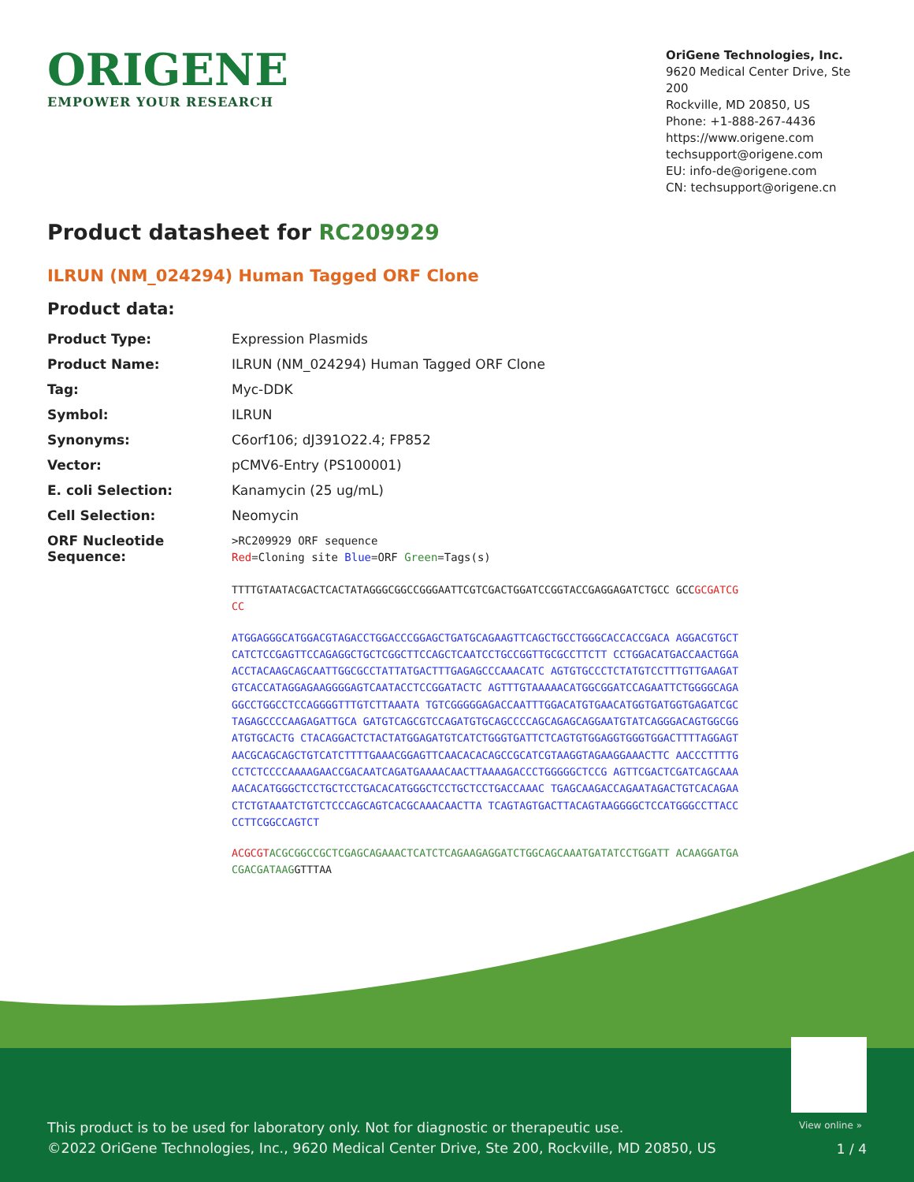ORIGENE
EMPOWER YOUR RESEARCH
OriGene Technologies, Inc.
9620 Medical Center Drive, Ste 200
Rockville, MD 20850, US
Phone: +1-888-267-4436
https://www.origene.com
techsupport@origene.com
EU: info-de@origene.com
CN: techsupport@origene.cn
Product datasheet for RC209929
ILRUN (NM_024294) Human Tagged ORF Clone
Product data:
| Product Type: | Expression Plasmids |
| Product Name: | ILRUN (NM_024294) Human Tagged ORF Clone |
| Tag: | Myc-DDK |
| Symbol: | ILRUN |
| Synonyms: | C6orf106; dJ391O22.4; FP852 |
| Vector: | pCMV6-Entry (PS100001) |
| E. coli Selection: | Kanamycin (25 ug/mL) |
| Cell Selection: | Neomycin |
| ORF Nucleotide Sequence: | >RC209929 ORF sequence Red =Cloning site Blue =ORF Green =Tags(s) TTTTGTAATACGACTCACTATAGGGCGGCCGGGAATTCGTCGACTGGATCCGGTACCGAGGAGATCTGCC GCC GCGATCGCC ATGGAGGGCATGGACGTAGACCTGGACCCGGAGCTGATGCAGAAGTTCAGCTGCCTGGGCACCACCGACA AGGACGTGCTCATCTCCGAGTTCCAGAGGCTGCTCGGCTTCCAGCTCAATCCTGCCGGTTGCGCCTTCTT CCTGGACATGACCAACTGGAACCTACAAGCAGCAATTGGCGCCTATTATGACTTTGAGAGCCCAAACATC AGTGTGCCCTCTATGTCCTTTGTTGAAGATGTCACCATAGGAGAAGGGGAGTCAATACCTCCGGATACTC AGTTTGTAAAAACATGGCGGATCCAGAATTCTGGGGCAGAGGCCTGGCCTCCAGGGGTTTGTCTTAAATA TGTCGGGGGAGACCAATTTGGACATGTGAACATGGTGATGGTGAGATCGCTAGAGCCCCAAGAGATTGCA GATGTCAGCGTCCAGATGTGCAGCCCCAGCAGAGCAGGAATGTATCAGGGACAGTGGCGGATGTGCACTG CTACAGGACTCTACTATGGAGATGTCATCTGGGTGATTCTCAGTGTGGAGGTGGGTGGACTTTTAGGAGT AACGCAGCAGCTGTCATCTTTTGAAACGGAGTTCAACACACAGCCGCATCGTAAGGTAGAAGGAAACTTC AACCCTTTTGCCTCTCCCCAAAAGAACCGACAATCAGATGAAAACAACTTAAAAGACCCTGGGGGCTCCG AGTTCGACTCGATCAGCAAAAACACATGGGCTCCTGCTCCTGACACATGGGCTCCTGCTCCTGACCAAAC TGAGCAAGACCAGAATAGACTGTCACAGAACTCTGTAAATCTGTCTCCCAGCAGTCACGCAAACAACTTA TCAGTAGTGACTTACAGTAAGGGGCTCCATGGGCCTTACCCCTTCGGCCAGTCT ACGCGT ACGCGGCCGCTCGAGCAGAAACTCATCTCAGAAGAGGATCTGGCAGCAAATGATATCCTGGATT ACAAGGATGACGACGATAAG GTTTAA |
View online »
This product is to be used for laboratory only. Not for diagnostic or therapeutic use.
©2022 OriGene Technologies, Inc., 9620 Medical Center Drive, Ste 200, Rockville, MD 20850, US
1 / 4